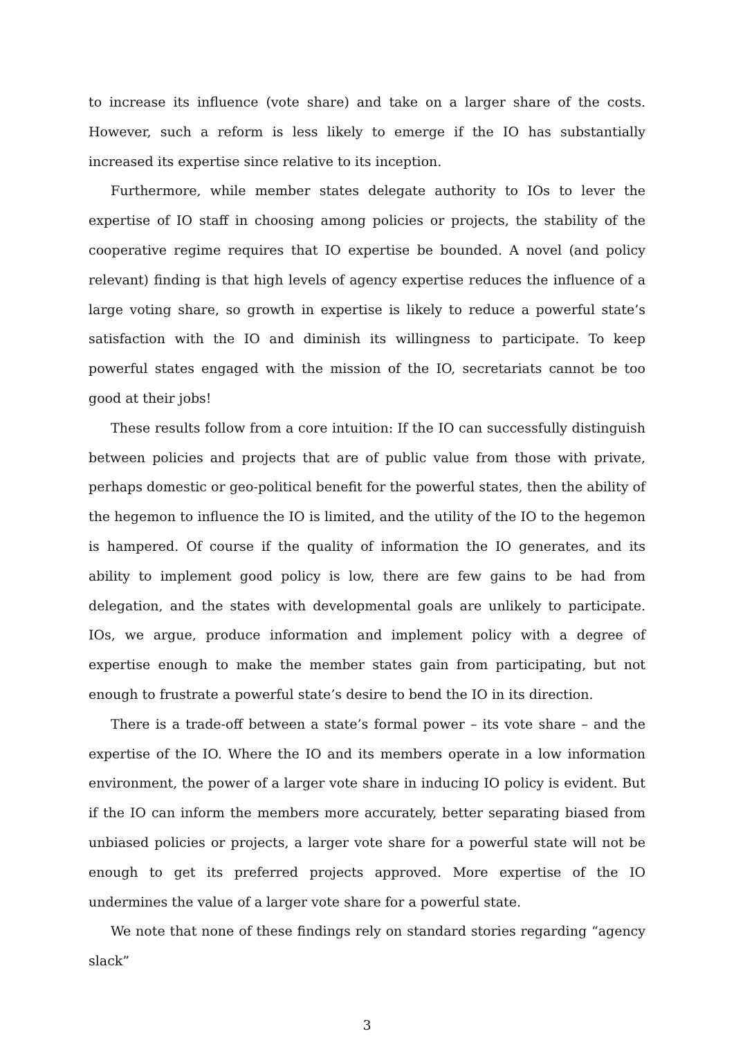to increase its influence (vote share) and take on a larger share of the costs. However, such a reform is less likely to emerge if the IO has substantially increased its expertise since relative to its inception.
Furthermore, while member states delegate authority to IOs to lever the expertise of IO staff in choosing among policies or projects, the stability of the cooperative regime requires that IO expertise be bounded. A novel (and policy relevant) finding is that high levels of agency expertise reduces the influence of a large voting share, so growth in expertise is likely to reduce a powerful state’s satisfaction with the IO and diminish its willingness to participate. To keep powerful states engaged with the mission of the IO, secretariats cannot be too good at their jobs!
These results follow from a core intuition: If the IO can successfully distinguish between policies and projects that are of public value from those with private, perhaps domestic or geo-political benefit for the powerful states, then the ability of the hegemon to influence the IO is limited, and the utility of the IO to the hegemon is hampered. Of course if the quality of information the IO generates, and its ability to implement good policy is low, there are few gains to be had from delegation, and the states with developmental goals are unlikely to participate. IOs, we argue, produce information and implement policy with a degree of expertise enough to make the member states gain from participating, but not enough to frustrate a powerful state’s desire to bend the IO in its direction.
There is a trade-off between a state’s formal power – its vote share – and the expertise of the IO. Where the IO and its members operate in a low information environment, the power of a larger vote share in inducing IO policy is evident. But if the IO can inform the members more accurately, better separating biased from unbiased policies or projects, a larger vote share for a powerful state will not be enough to get its preferred projects approved. More expertise of the IO undermines the value of a larger vote share for a powerful state.
We note that none of these findings rely on standard stories regarding “agency slack”
3